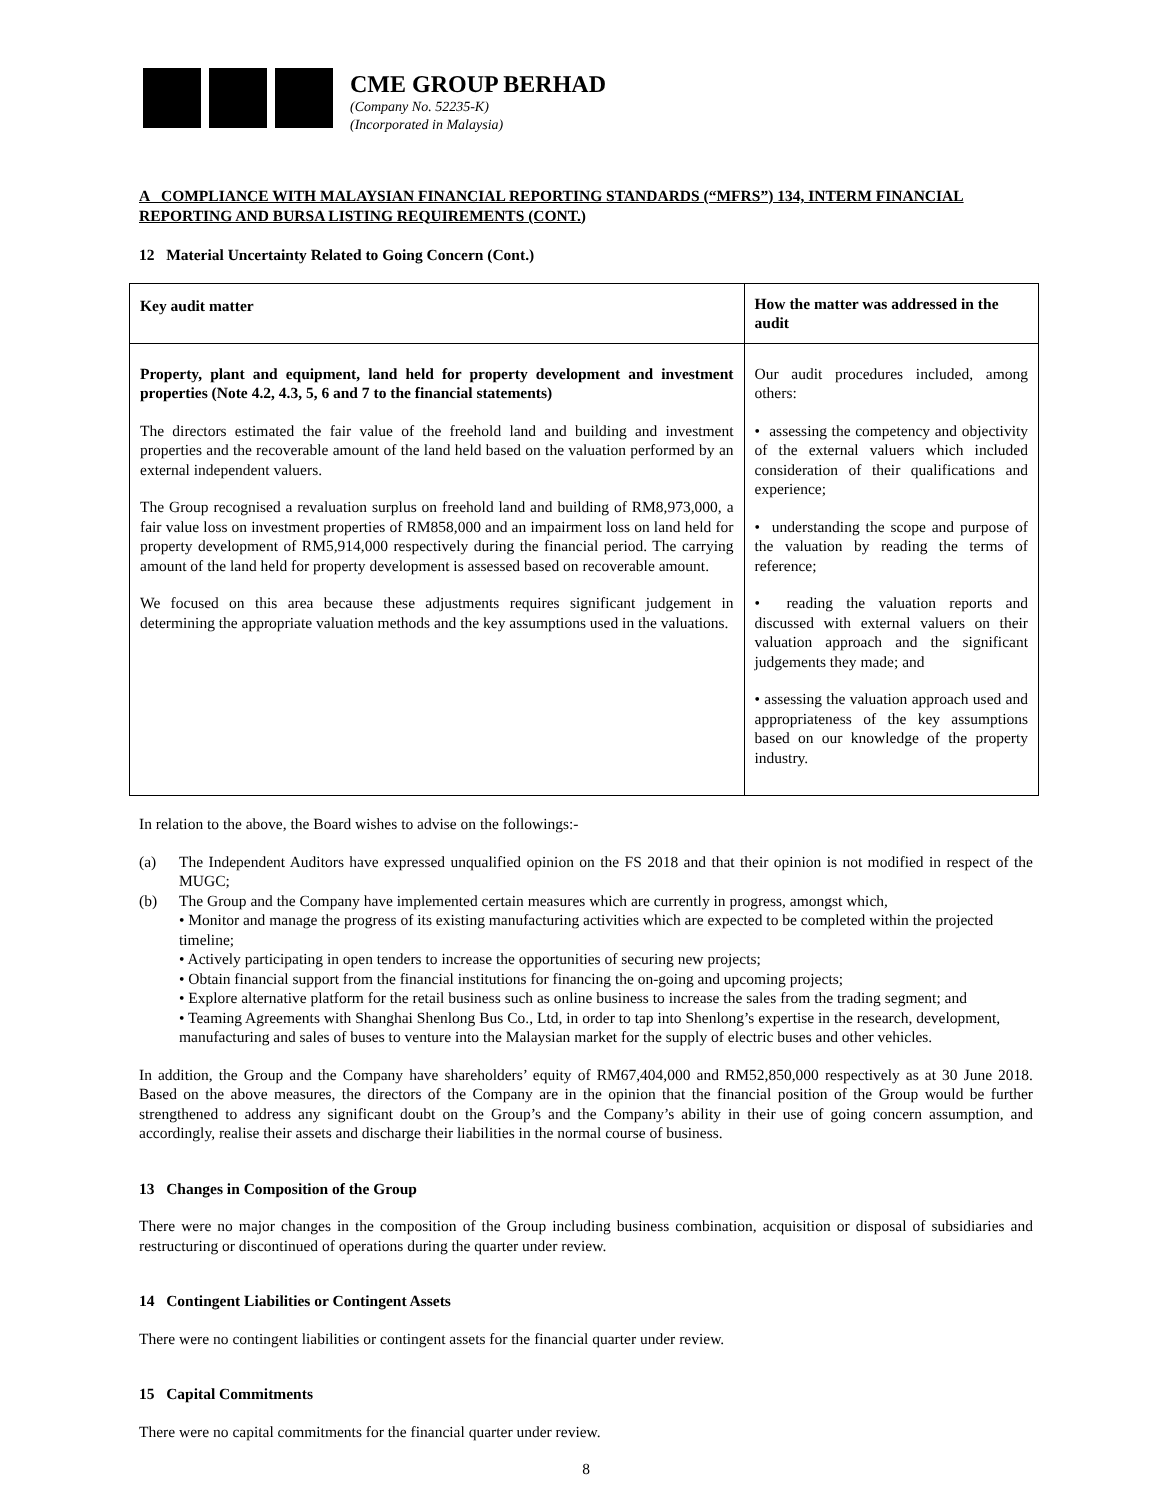CME GROUP BERHAD
(Company No. 52235-K)
(Incorporated in Malaysia)
A COMPLIANCE WITH MALAYSIAN FINANCIAL REPORTING STANDARDS (“MFRS”) 134, INTERM FINANCIAL REPORTING AND BURSA LISTING REQUIREMENTS (CONT.)
12 Material Uncertainty Related to Going Concern (Cont.)
| Key audit matter | How the matter was addressed in the audit |
| --- | --- |
| Property, plant and equipment, land held for property development and investment properties (Note 4.2, 4.3, 5, 6 and 7 to the financial statements) The directors estimated the fair value of the freehold land and building and investment properties and the recoverable amount of the land held based on the valuation performed by an external independent valuers. The Group recognised a revaluation surplus on freehold land and building of RM8,973,000, a fair value loss on investment properties of RM858,000 and an impairment loss on land held for property development of RM5,914,000 respectively during the financial period. The carrying amount of the land held for property development is assessed based on recoverable amount. We focused on this area because these adjustments requires significant judgement in determining the appropriate valuation methods and the key assumptions used in the valuations. | Our audit procedures included, among others: • assessing the competency and objectivity of the external valuers which included consideration of their qualifications and experience; • understanding the scope and purpose of the valuation by reading the terms of reference; • reading the valuation reports and discussed with external valuers on their valuation approach and the significant judgements they made; and • assessing the valuation approach used and appropriateness of the key assumptions based on our knowledge of the property industry. |
In relation to the above, the Board wishes to advise on the followings:-
(a) The Independent Auditors have expressed unqualified opinion on the FS 2018 and that their opinion is not modified in respect of the MUGC;
(b) The Group and the Company have implemented certain measures which are currently in progress, amongst which,
• Monitor and manage the progress of its existing manufacturing activities which are expected to be completed within the projected timeline;
• Actively participating in open tenders to increase the opportunities of securing new projects;
• Obtain financial support from the financial institutions for financing the on-going and upcoming projects;
• Explore alternative platform for the retail business such as online business to increase the sales from the trading segment; and
• Teaming Agreements with Shanghai Shenlong Bus Co., Ltd, in order to tap into Shenlong’s expertise in the research, development, manufacturing and sales of buses to venture into the Malaysian market for the supply of electric buses and other vehicles.
In addition, the Group and the Company have shareholders’ equity of RM67,404,000 and RM52,850,000 respectively as at 30 June 2018. Based on the above measures, the directors of the Company are in the opinion that the financial position of the Group would be further strengthened to address any significant doubt on the Group’s and the Company’s ability in their use of going concern assumption, and accordingly, realise their assets and discharge their liabilities in the normal course of business.
13 Changes in Composition of the Group
There were no major changes in the composition of the Group including business combination, acquisition or disposal of subsidiaries and restructuring or discontinued of operations during the quarter under review.
14 Contingent Liabilities or Contingent Assets
There were no contingent liabilities or contingent assets for the financial quarter under review.
15 Capital Commitments
There were no capital commitments for the financial quarter under review.
8